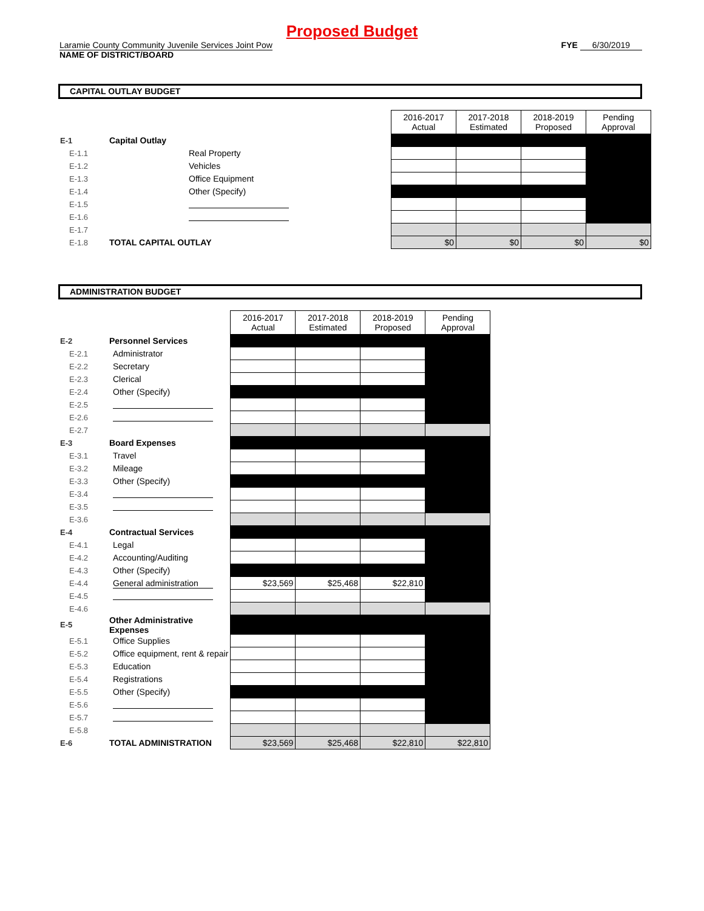Proposed Budget
Laramie County Community Juvenile Services Joint Pow
NAME OF DISTRICT/BOARD
FYE 6/30/2019
CAPITAL OUTLAY BUDGET
| | | | 2016-2017 Actual | 2017-2018 Estimated | 2018-2019 Proposed | Pending Approval |
| E-1 | Capital Outlay | | | | | |
| E-1.1 | | Real Property | | | | |
| E-1.2 | | Vehicles | | | | |
| E-1.3 | | Office Equipment | | | | |
| E-1.4 | | Other (Specify) | | | | |
| E-1.5 | | | | | | |
| E-1.6 | | | | | | |
| E-1.7 | | | | | | |
| E-1.8 | TOTAL CAPITAL OUTLAY | | $0 | $0 | $0 | $0 |
ADMINISTRATION BUDGET
| | | | 2016-2017 Actual | 2017-2018 Estimated | 2018-2019 Proposed | Pending Approval |
| E-2 | Personnel Services | | | | | |
| E-2.1 | | Administrator | | | | |
| E-2.2 | | Secretary | | | | |
| E-2.3 | | Clerical | | | | |
| E-2.4 | | Other (Specify) | | | | |
| E-2.5 | | | | | | |
| E-2.6 | | | | | | |
| E-2.7 | | | | | | |
| E-3 | Board Expenses | | | | | |
| E-3.1 | | Travel | | | | |
| E-3.2 | | Mileage | | | | |
| E-3.3 | | Other (Specify) | | | | |
| E-3.4 | | | | | | |
| E-3.5 | | | | | | |
| E-3.6 | | | | | | |
| E-4 | Contractual Services | | | | | |
| E-4.1 | | Legal | | | | |
| E-4.2 | | Accounting/Auditing | | | | |
| E-4.3 | | Other (Specify) | | | | |
| E-4.4 | | General administration | $23,569 | $25,468 | $22,810 | |
| E-4.5 | | | | | | |
| E-4.6 | | | | | | |
| E-5 | Other Administrative Expenses | | | | | |
| E-5.1 | | Office Supplies | | | | |
| E-5.2 | | Office equipment, rent & repair | | | | |
| E-5.3 | | Education | | | | |
| E-5.4 | | Registrations | | | | |
| E-5.5 | | Other (Specify) | | | | |
| E-5.6 | | | | | | |
| E-5.7 | | | | | | |
| E-5.8 | | | | | | |
| E-6 | TOTAL ADMINISTRATION | | $23,569 | $25,468 | $22,810 | $22,810 |